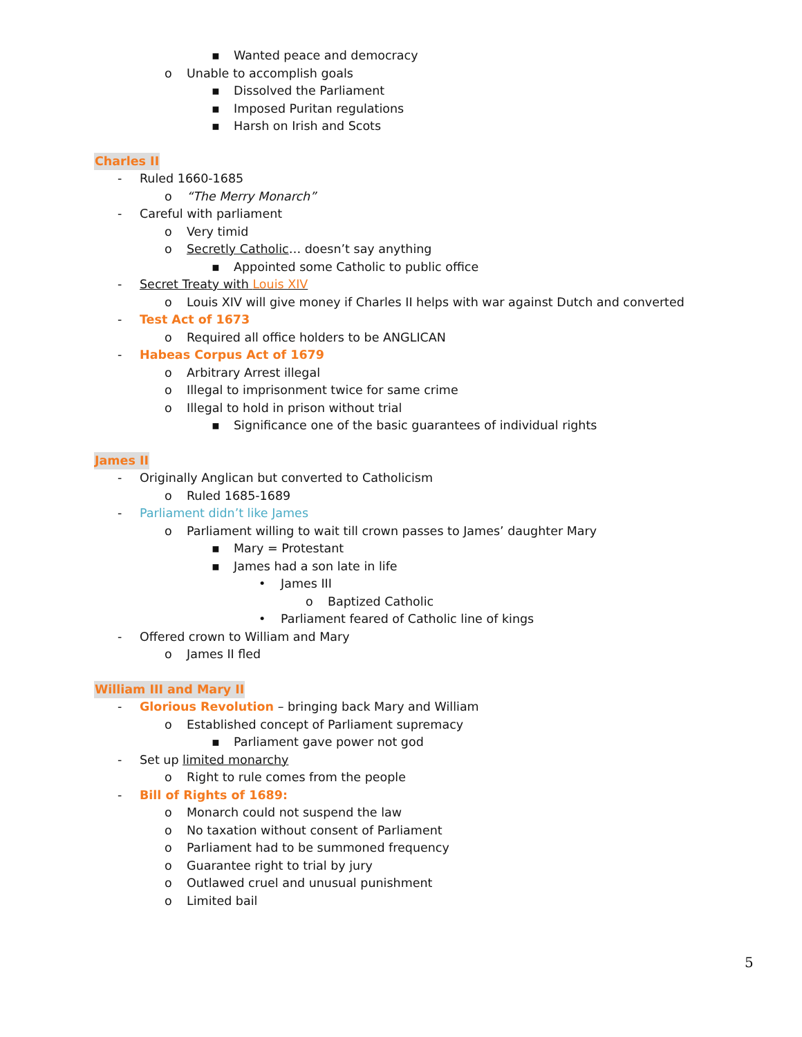▪ Wanted peace and democracy
o Unable to accomplish goals
▪ Dissolved the Parliament
▪ Imposed Puritan regulations
▪ Harsh on Irish and Scots
Charles II
- Ruled 1660-1685
o “The Merry Monarch”
- Careful with parliament
o Very timid
o Secretly Catholic… doesn’t say anything
▪ Appointed some Catholic to public office
- Secret Treaty with Louis XIV
o Louis XIV will give money if Charles II helps with war against Dutch and converted
- Test Act of 1673
o Required all office holders to be ANGLICAN
- Habeas Corpus Act of 1679
o Arbitrary Arrest illegal
o Illegal to imprisonment twice for same crime
o Illegal to hold in prison without trial
▪ Significance one of the basic guarantees of individual rights
James II
- Originally Anglican but converted to Catholicism
o Ruled 1685-1689
- Parliament didn’t like James
o Parliament willing to wait till crown passes to James’ daughter Mary
▪ Mary = Protestant
▪ James had a son late in life
• James III
o Baptized Catholic
• Parliament feared of Catholic line of kings
- Offered crown to William and Mary
o James II fled
William III and Mary II
- Glorious Revolution – bringing back Mary and William
o Established concept of Parliament supremacy
▪ Parliament gave power not god
- Set up limited monarchy
o Right to rule comes from the people
- Bill of Rights of 1689:
o Monarch could not suspend the law
o No taxation without consent of Parliament
o Parliament had to be summoned frequency
o Guarantee right to trial by jury
o Outlawed cruel and unusual punishment
o Limited bail
5